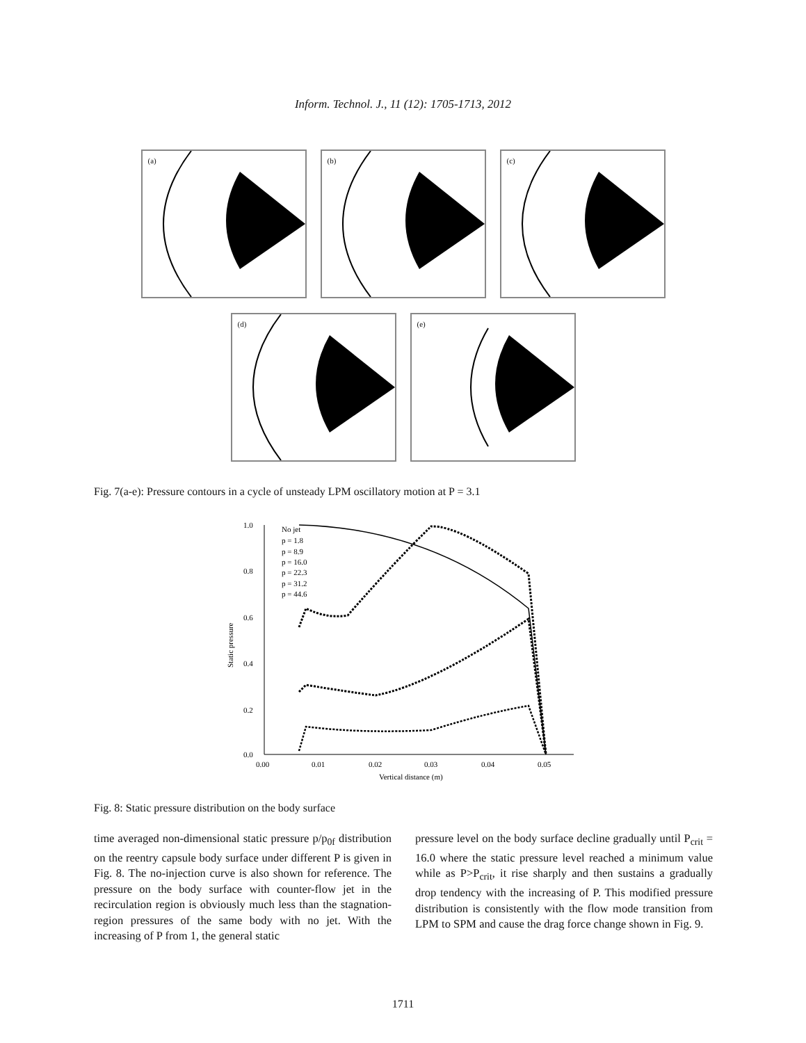Inform. Technol. J., 11 (12): 1705-1713, 2012
(a)
(b)
(c)
(d)
(e)
Fig. 7(a-e): Pressure contours in a cycle of unsteady LPM oscillatory motion at P = 3.1
1.0
0.8
0.6
0.4
0.2
0.0
0.00
0.01
0.02
0.03
0.04
0.05
Vertical distance (m)
Static pressure
No jet
p = 1.8
p = 8.9
p = 16.0
p = 22.3
p = 31.2
p = 44.6
Fig. 8: Static pressure distribution on the body surface
time averaged non-dimensional static pressure p/p<sub>0f</sub> distribution on the reentry capsule body surface under different P is given in Fig. 8. The no-injection curve is also shown for reference. The pressure on the body surface with counter-flow jet in the recirculation region is obviously much less than the stagnation-region pressures of the same body with no jet. With the increasing of P from 1, the general static
pressure level on the body surface decline gradually until P<sub>crit</sub> = 16.0 where the static pressure level reached a minimum value while as P>P<sub>crit</sub>, it rise sharply and then sustains a gradually drop tendency with the increasing of P. This modified pressure distribution is consistently with the flow mode transition from LPM to SPM and cause the drag force change shown in Fig. 9.
1711